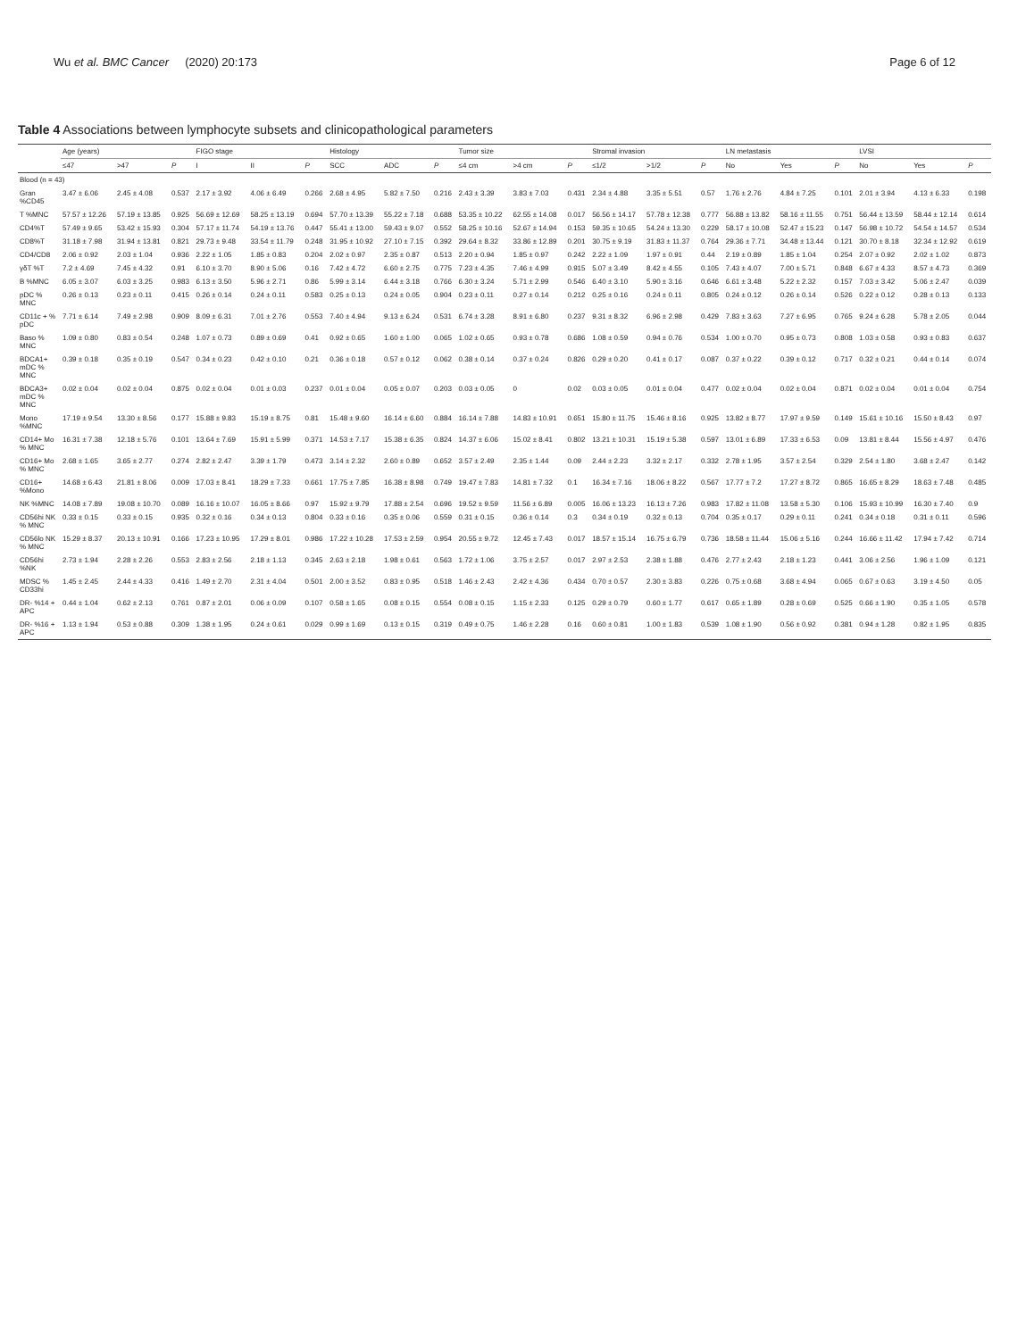Wu et al. BMC Cancer (2020) 20:173 Page 6 of 12
Table 4 Associations between lymphocyte subsets and clinicopathological parameters
| | Age (years) | | | FIGO stage | | | Histology | | | Tumor size | | | Stromal invasion | | | LN metastasis | | | LVSI | | |
| --- | --- | --- | --- | --- | --- | --- | --- | --- | --- | --- | --- | --- | --- | --- | --- | --- | --- | --- | --- | --- | --- |
| | ≤47 | >47 | P | I | II | P | SCC | ADC | P | ≤4 cm | >4 cm | P | ≤1/2 | >1/2 | P | No | Yes | P | No | Yes | P |
| Blood (n = 43) | | | | | | | | | | | | | | | | | | | | | |
| Gran %CD45 | 3.47 ± 6.06 | 2.45 ± 4.08 | 0.537 | 2.17 ± 3.92 | 4.06 ± 6.49 | 0.266 | 2.68 ± 4.95 | 5.82 ± 7.50 | 0.216 | 2.43 ± 3.39 | 3.83 ± 7.03 | 0.431 | 2.34 ± 4.88 | 3.35 ± 5.51 | 0.57 | 1.76 ± 2.76 | 4.84 ± 7.25 | 0.101 | 2.01 ± 3.94 | 4.13 ± 6.33 | 0.198 |
| T %MNC | 57.57 ± 12.26 | 57.19 ± 13.85 | 0.925 | 56.69 ± 12.69 | 58.25 ± 13.19 | 0.694 | 57.70 ± 13.39 | 55.22 ± 7.18 | 0.688 | 53.35 ± 10.22 | 62.55 ± 14.08 | 0.017 | 56.56 ± 14.17 | 57.78 ± 12.38 | 0.777 | 56.88 ± 13.82 | 58.16 ± 11.55 | 0.751 | 56.44 ± 13.59 | 58.44 ± 12.14 | 0.614 |
| CD4%T | 57.49 ± 9.65 | 53.42 ± 15.93 | 0.304 | 57.17 ± 11.74 | 54.19 ± 13.76 | 0.447 | 55.41 ± 13.00 | 59.43 ± 9.07 | 0.552 | 58.25 ± 10.16 | 52.67 ± 14.94 | 0.153 | 59.35 ± 10.65 | 54.24 ± 13.30 | 0.229 | 58.17 ± 10.08 | 52.47 ± 15.23 | 0.147 | 56.98 ± 10.72 | 54.54 ± 14.57 | 0.534 |
| CD8%T | 31.18 ± 7.98 | 31.94 ± 13.81 | 0.821 | 29.73 ± 9.48 | 33.54 ± 11.79 | 0.248 | 31.95 ± 10.92 | 27.10 ± 7.15 | 0.392 | 29.64 ± 8.32 | 33.86 ± 12.89 | 0.201 | 30.75 ± 9.19 | 31.83 ± 11.37 | 0.764 | 29.36 ± 7.71 | 34.48 ± 13.44 | 0.121 | 30.70 ± 8.18 | 32.34 ± 12.92 | 0.619 |
| CD4/CD8 | 2.06 ± 0.92 | 2.03 ± 1.04 | 0.936 | 2.22 ± 1.05 | 1.85 ± 0.83 | 0.204 | 2.02 ± 0.97 | 2.35 ± 0.87 | 0.513 | 2.20 ± 0.94 | 1.85 ± 0.97 | 0.242 | 2.22 ± 1.09 | 1.97 ± 0.91 | 0.44 | 2.19 ± 0.89 | 1.85 ± 1.04 | 0.254 | 2.07 ± 0.92 | 2.02 ± 1.02 | 0.873 |
| γδT %T | 7.2 ± 4.69 | 7.45 ± 4.32 | 0.91 | 6.10 ± 3.70 | 8.90 ± 5.06 | 0.16 | 7.42 ± 4.72 | 6.60 ± 2.75 | 0.775 | 7.23 ± 4.35 | 7.46 ± 4.99 | 0.915 | 5.07 ± 3.49 | 8.42 ± 4.55 | 0.105 | 7.43 ± 4.07 | 7.00 ± 5.71 | 0.848 | 6.67 ± 4.33 | 8.57 ± 4.73 | 0.369 |
| B %MNC | 6.05 ± 3.07 | 6.03 ± 3.25 | 0.983 | 6.13 ± 3.50 | 5.96 ± 2.71 | 0.86 | 5.99 ± 3.14 | 6.44 ± 3.18 | 0.766 | 6.30 ± 3.24 | 5.71 ± 2.99 | 0.546 | 6.40 ± 3.10 | 5.90 ± 3.16 | 0.646 | 6.61 ± 3.48 | 5.22 ± 2.32 | 0.157 | 7.03 ± 3.42 | 5.06 ± 2.47 | 0.039 |
| pDC % MNC | 0.26 ± 0.13 | 0.23 ± 0.11 | 0.415 | 0.26 ± 0.14 | 0.24 ± 0.11 | 0.583 | 0.25 ± 0.13 | 0.24 ± 0.05 | 0.904 | 0.23 ± 0.11 | 0.27 ± 0.14 | 0.212 | 0.25 ± 0.16 | 0.24 ± 0.11 | 0.805 | 0.24 ± 0.12 | 0.26 ± 0.14 | 0.526 | 0.22 ± 0.12 | 0.28 ± 0.13 | 0.133 |
| CD11c + % pDC | 7.71 ± 6.14 | 7.49 ± 2.98 | 0.909 | 8.09 ± 6.31 | 7.01 ± 2.76 | 0.553 | 7.40 ± 4.94 | 9.13 ± 6.24 | 0.531 | 6.74 ± 3.28 | 8.91 ± 6.80 | 0.237 | 9.31 ± 8.32 | 6.96 ± 2.98 | 0.429 | 7.83 ± 3.63 | 7.27 ± 6.95 | 0.765 | 9.24 ± 6.28 | 5.78 ± 2.05 | 0.044 |
| Baso % MNC | 1.09 ± 0.80 | 0.83 ± 0.54 | 0.248 | 1.07 ± 0.73 | 0.89 ± 0.69 | 0.41 | 0.92 ± 0.65 | 1.60 ± 1.00 | 0.065 | 1.02 ± 0.65 | 0.93 ± 0.78 | 0.686 | 1.08 ± 0.59 | 0.94 ± 0.76 | 0.534 | 1.00 ± 0.70 | 0.95 ± 0.73 | 0.808 | 1.03 ± 0.58 | 0.93 ± 0.83 | 0.637 |
| BDCA1+ mDC % MNC | 0.39 ± 0.18 | 0.35 ± 0.19 | 0.547 | 0.34 ± 0.23 | 0.42 ± 0.10 | 0.21 | 0.36 ± 0.18 | 0.57 ± 0.12 | 0.062 | 0.38 ± 0.14 | 0.37 ± 0.24 | 0.826 | 0.29 ± 0.20 | 0.41 ± 0.17 | 0.087 | 0.37 ± 0.22 | 0.39 ± 0.12 | 0.717 | 0.32 ± 0.21 | 0.44 ± 0.14 | 0.074 |
| BDCA3+ mDC % MNC | 0.02 ± 0.04 | 0.02 ± 0.04 | 0.875 | 0.02 ± 0.04 | 0.01 ± 0.03 | 0.237 | 0.01 ± 0.04 | 0.05 ± 0.07 | 0.203 | 0.03 ± 0.05 | 0 | 0.02 | 0.03 ± 0.05 | 0.01 ± 0.04 | 0.477 | 0.02 ± 0.04 | 0.02 ± 0.04 | 0.871 | 0.02 ± 0.04 | 0.01 ± 0.04 | 0.754 |
| Mono %MNC | 17.19 ± 9.54 | 13.30 ± 8.56 | 0.177 | 15.88 ± 9.83 | 15.19 ± 8.75 | 0.81 | 15.48 ± 9.60 | 16.14 ± 6.60 | 0.884 | 16.14 ± 7.88 | 14.83 ± 10.91 | 0.651 | 15.80 ± 11.75 | 15.46 ± 8.16 | 0.925 | 13.82 ± 8.77 | 17.97 ± 9.59 | 0.149 | 15.61 ± 10.16 | 15.50 ± 8.43 | 0.97 |
| CD14+ Mo % MNC | 16.31 ± 7.38 | 12.18 ± 5.76 | 0.101 | 13.64 ± 7.69 | 15.91 ± 5.99 | 0.371 | 14.53 ± 7.17 | 15.38 ± 6.35 | 0.824 | 14.37 ± 6.06 | 15.02 ± 8.41 | 0.802 | 13.21 ± 10.31 | 15.19 ± 5.38 | 0.597 | 13.01 ± 6.89 | 17.33 ± 6.53 | 0.09 | 13.81 ± 8.44 | 15.56 ± 4.97 | 0.476 |
| CD16+ Mo % MNC | 2.68 ± 1.65 | 3.65 ± 2.77 | 0.274 | 2.82 ± 2.47 | 3.39 ± 1.79 | 0.473 | 3.14 ± 2.32 | 2.60 ± 0.89 | 0.652 | 3.57 ± 2.49 | 2.35 ± 1.44 | 0.09 | 2.44 ± 2.23 | 3.32 ± 2.17 | 0.332 | 2.78 ± 1.95 | 3.57 ± 2.54 | 0.329 | 2.54 ± 1.80 | 3.68 ± 2.47 | 0.142 |
| CD16+ %Mono | 14.68 ± 6.43 | 21.81 ± 8.06 | 0.009 | 17.03 ± 8.41 | 18.29 ± 7.33 | 0.661 | 17.75 ± 7.85 | 16.38 ± 8.98 | 0.749 | 19.47 ± 7.83 | 14.81 ± 7.32 | 0.1 | 16.34 ± 7.16 | 18.06 ± 8.22 | 0.567 | 17.77 ± 7.2 | 17.27 ± 8.72 | 0.865 | 16.65 ± 8.29 | 18.63 ± 7.48 | 0.485 |
| NK %MNC | 14.08 ± 7.89 | 19.08 ± 10.70 | 0.089 | 16.16 ± 10.07 | 16.05 ± 8.66 | 0.97 | 15.92 ± 9.79 | 17.88 ± 2.54 | 0.696 | 19.52 ± 9.59 | 11.56 ± 6.89 | 0.005 | 16.06 ± 13.23 | 16.13 ± 7.26 | 0.983 | 17.82 ± 11.08 | 13.58 ± 5.30 | 0.106 | 15.93 ± 10.99 | 16.30 ± 7.40 | 0.9 |
| CD56hi NK % MNC | 0.33 ± 0.15 | 0.33 ± 0.15 | 0.935 | 0.32 ± 0.16 | 0.34 ± 0.13 | 0.804 | 0.33 ± 0.16 | 0.35 ± 0.06 | 0.559 | 0.31 ± 0.15 | 0.36 ± 0.14 | 0.3 | 0.34 ± 0.19 | 0.32 ± 0.13 | 0.704 | 0.35 ± 0.17 | 0.29 ± 0.11 | 0.241 | 0.34 ± 0.18 | 0.31 ± 0.11 | 0.596 |
| CD56lo NK % MNC | 15.29 ± 8.37 | 20.13 ± 10.91 | 0.166 | 17.23 ± 10.95 | 17.29 ± 8.01 | 0.986 | 17.22 ± 10.28 | 17.53 ± 2.59 | 0.954 | 20.55 ± 9.72 | 12.45 ± 7.43 | 0.017 | 18.57 ± 15.14 | 16.75 ± 6.79 | 0.736 | 18.58 ± 11.44 | 15.06 ± 5.16 | 0.244 | 16.66 ± 11.42 | 17.94 ± 7.42 | 0.714 |
| CD56hi %NK | 2.73 ± 1.94 | 2.28 ± 2.26 | 0.553 | 2.83 ± 2.56 | 2.18 ± 1.13 | 0.345 | 2.63 ± 2.18 | 1.98 ± 0.61 | 0.563 | 1.72 ± 1.06 | 3.75 ± 2.57 | 0.017 | 2.97 ± 2.53 | 2.38 ± 1.88 | 0.476 | 2.77 ± 2.43 | 2.18 ± 1.23 | 0.441 | 3.06 ± 2.56 | 1.96 ± 1.09 | 0.121 |
| MDSC % CD33hi | 1.45 ± 2.45 | 2.44 ± 4.33 | 0.416 | 1.49 ± 2.70 | 2.31 ± 4.04 | 0.501 | 2.00 ± 3.52 | 0.83 ± 0.95 | 0.518 | 1.46 ± 2.43 | 2.42 ± 4.36 | 0.434 | 0.70 ± 0.57 | 2.30 ± 3.83 | 0.226 | 0.75 ± 0.68 | 3.68 ± 4.94 | 0.065 | 0.67 ± 0.63 | 3.19 ± 4.50 | 0.05 |
| DR- %14 + APC | 0.44 ± 1.04 | 0.62 ± 2.13 | 0.761 | 0.87 ± 2.01 | 0.06 ± 0.09 | 0.107 | 0.58 ± 1.65 | 0.08 ± 0.15 | 0.554 | 0.08 ± 0.15 | 1.15 ± 2.33 | 0.125 | 0.29 ± 0.79 | 0.60 ± 1.77 | 0.617 | 0.65 ± 1.89 | 0.28 ± 0.69 | 0.525 | 0.66 ± 1.90 | 0.35 ± 1.05 | 0.578 |
| DR- %16 + APC | 1.13 ± 1.94 | 0.53 ± 0.88 | 0.309 | 1.38 ± 1.95 | 0.24 ± 0.61 | 0.029 | 0.99 ± 1.69 | 0.13 ± 0.15 | 0.319 | 0.49 ± 0.75 | 1.46 ± 2.28 | 0.16 | 0.60 ± 0.81 | 1.00 ± 1.83 | 0.539 | 1.08 ± 1.90 | 0.56 ± 0.92 | 0.381 | 0.94 ± 1.28 | 0.82 ± 1.95 | 0.835 |